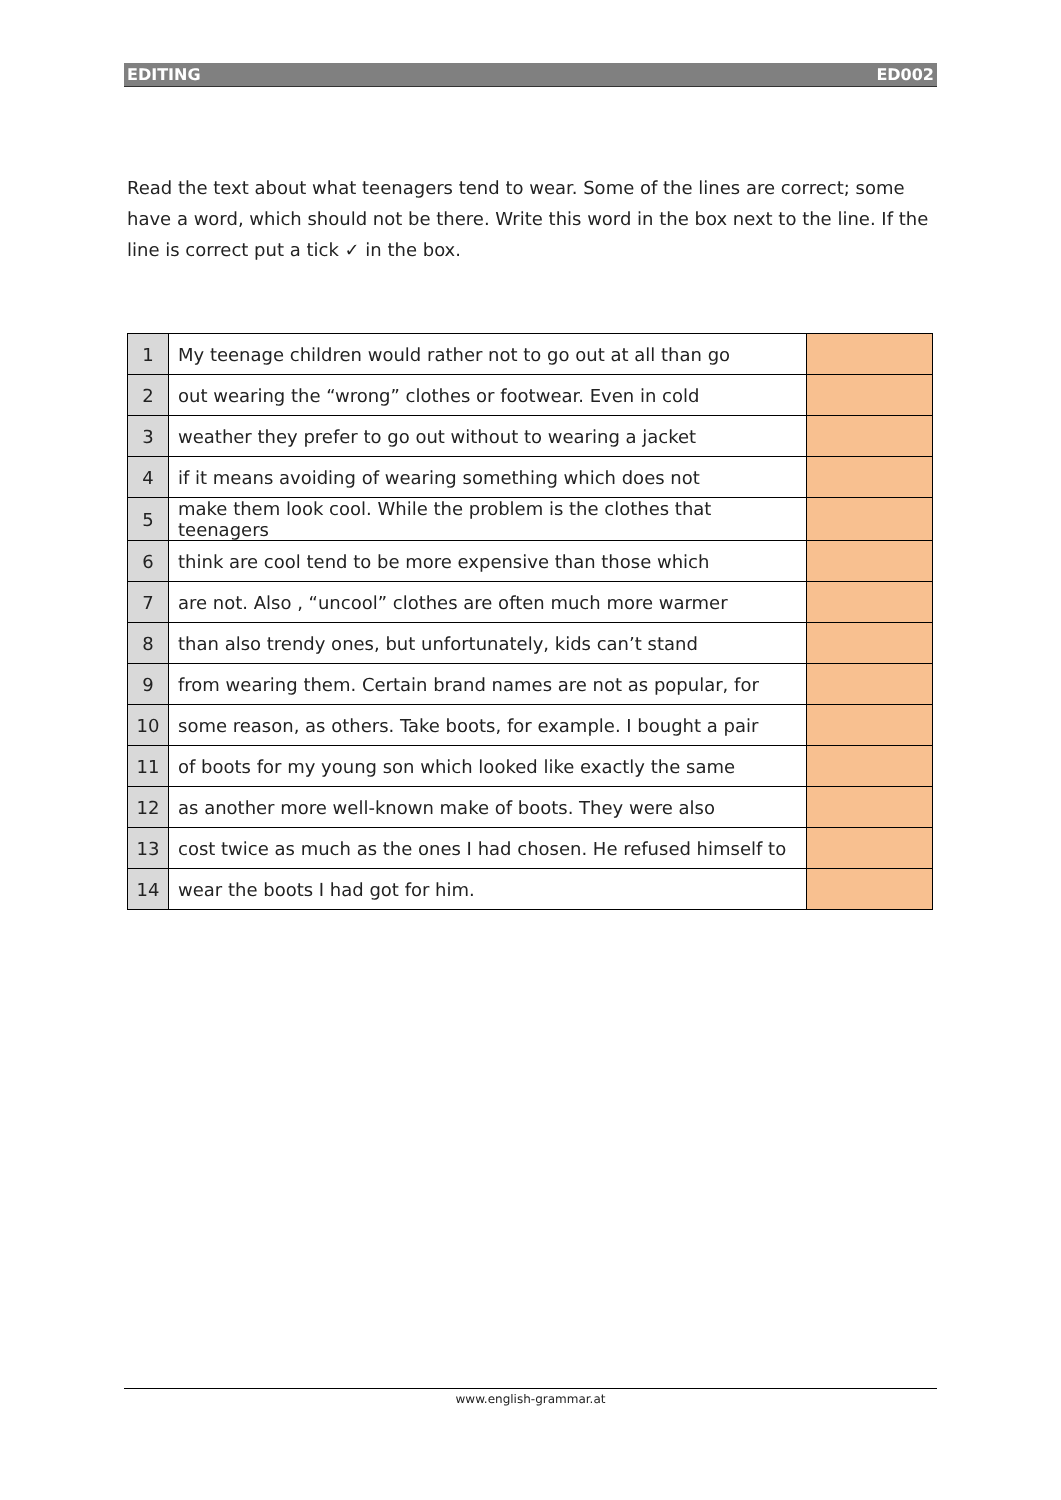EDITING ED002
Read the text about what teenagers tend to wear. Some of the lines are correct; some have a word, which should not be there. Write this word in the box next to the line. If the line is correct put a tick ✓ in the box.
| 1 | My teenage children would rather not to go out at all than go | |
| 2 | out wearing the “wrong” clothes or footwear. Even in cold | |
| 3 | weather they prefer to go out without to wearing a jacket | |
| 4 | if it means avoiding of wearing something which does not | |
| 5 | make them look cool. While the problem is the clothes that teenagers | |
| 6 | think are cool tend to be more expensive than those which | |
| 7 | are not. Also , “uncool” clothes are often much more warmer | |
| 8 | than also trendy ones, but unfortunately, kids can’t stand | |
| 9 | from wearing them. Certain brand names are not as popular, for | |
| 10 | some reason, as others. Take boots, for example. I bought a pair | |
| 11 | of boots for my young son which looked like exactly the same | |
| 12 | as another more well-known make of boots. They were also | |
| 13 | cost twice as much as the ones I had chosen. He refused himself to | |
| 14 | wear the boots I had got for him. | |
www.english-grammar.at